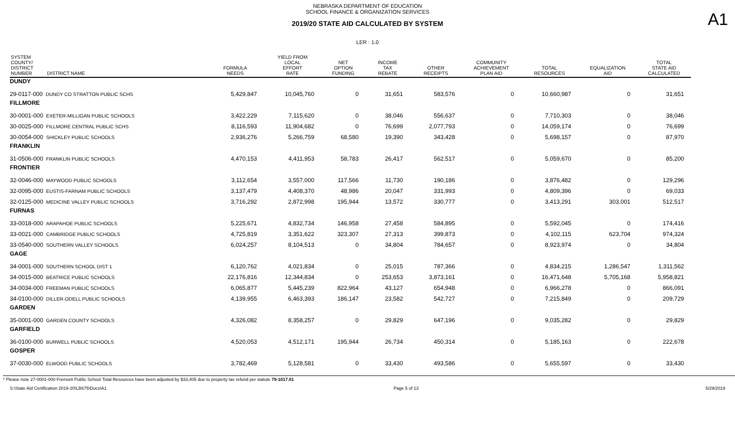A1
NEBRASKA DEPARTMENT OF EDUCATION
SCHOOL FINANCE & ORGANIZATION SERVICES
2019/20 STATE AID CALCULATED BY SYSTEM
LER : 1.0
| SYSTEM COUNTY/ DISTRICT NUMBER DISTRICT NAME | FORMULA NEEDS | YIELD FROM LOCAL EFFORT RATE | NET OPTION FUNDING | INCOME TAX REBATE | OTHER RECEIPTS | COMMUNITY ACHIEVEMENT PLAN AID | TOTAL RESOURCES | EQUALIZATION AID | TOTAL STATE AID CALCULATED |
| --- | --- | --- | --- | --- | --- | --- | --- | --- | --- |
| DUNDY | | | | | | | | | |
| 29-0117-000 DUNDY CO STRATTON PUBLIC SCHS | 5,429,847 | 10,045,760 | 0 | 31,651 | 583,576 | 0 | 10,660,987 | 0 | 31,651 |
| FILLMORE | | | | | | | | | |
| 30-0001-000 EXETER-MILLIGAN PUBLIC SCHOOLS | 3,422,229 | 7,115,620 | 0 | 38,046 | 556,637 | 0 | 7,710,303 | 0 | 38,046 |
| 30-0025-000 FILLMORE CENTRAL PUBLIC SCHS | 8,116,593 | 11,904,682 | 0 | 76,699 | 2,077,793 | 0 | 14,059,174 | 0 | 76,699 |
| 30-0054-000 SHICKLEY PUBLIC SCHOOLS | 2,936,276 | 5,266,759 | 68,580 | 19,390 | 343,428 | 0 | 5,698,157 | 0 | 87,970 |
| FRANKLIN | | | | | | | | | |
| 31-0506-000 FRANKLIN PUBLIC SCHOOLS | 4,470,153 | 4,411,953 | 58,783 | 26,417 | 562,517 | 0 | 5,059,670 | 0 | 85,200 |
| FRONTIER | | | | | | | | | |
| 32-0046-000 MAYWOOD PUBLIC SCHOOLS | 3,112,654 | 3,557,000 | 117,566 | 11,730 | 190,186 | 0 | 3,876,482 | 0 | 129,296 |
| 32-0095-000 EUSTIS-FARNAM PUBLIC SCHOOLS | 3,137,479 | 4,408,370 | 48,986 | 20,047 | 331,993 | 0 | 4,809,396 | 0 | 69,033 |
| 32-0125-000 MEDICINE VALLEY PUBLIC SCHOOLS | 3,716,292 | 2,872,998 | 195,944 | 13,572 | 330,777 | 0 | 3,413,291 | 303,001 | 512,517 |
| FURNAS | | | | | | | | | |
| 33-0018-000 ARAPAHOE PUBLIC SCHOOLS | 5,225,671 | 4,832,734 | 146,958 | 27,458 | 584,895 | 0 | 5,592,045 | 0 | 174,416 |
| 33-0021-000 CAMBRIDGE PUBLIC SCHOOLS | 4,725,819 | 3,351,622 | 323,307 | 27,313 | 399,873 | 0 | 4,102,115 | 623,704 | 974,324 |
| 33-0540-000 SOUTHERN VALLEY SCHOOLS | 6,024,257 | 8,104,513 | 0 | 34,804 | 784,657 | 0 | 8,923,974 | 0 | 34,804 |
| GAGE | | | | | | | | | |
| 34-0001-000 SOUTHERN SCHOOL DIST 1 | 6,120,762 | 4,021,834 | 0 | 25,015 | 787,366 | 0 | 4,834,215 | 1,286,547 | 1,311,562 |
| 34-0015-000 BEATRICE PUBLIC SCHOOLS | 22,176,816 | 12,344,834 | 0 | 253,653 | 3,873,161 | 0 | 16,471,648 | 5,705,168 | 5,958,821 |
| 34-0034-000 FREEMAN PUBLIC SCHOOLS | 6,065,877 | 5,445,239 | 822,964 | 43,127 | 654,948 | 0 | 6,966,278 | 0 | 866,091 |
| 34-0100-000 DILLER-ODELL PUBLIC SCHOOLS | 4,139,955 | 6,463,393 | 186,147 | 23,582 | 542,727 | 0 | 7,215,849 | 0 | 209,729 |
| GARDEN | | | | | | | | | |
| 35-0001-000 GARDEN COUNTY SCHOOLS | 4,326,082 | 8,358,257 | 0 | 29,829 | 647,196 | 0 | 9,035,282 | 0 | 29,829 |
| GARFIELD | | | | | | | | | |
| 36-0100-000 BURWELL PUBLIC SCHOOLS | 4,520,053 | 4,512,171 | 195,944 | 26,734 | 450,314 | 0 | 5,185,163 | 0 | 222,678 |
| GOSPER | | | | | | | | | |
| 37-0030-000 ELWOOD PUBLIC SCHOOLS | 3,782,469 | 5,128,581 | 0 | 33,430 | 493,586 | 0 | 5,655,597 | 0 | 33,430 |
* Please note 27-0001-000 Fremont Public School Total Resources have been adjusted by $33,405 due to property tax refund per statute 79-1017.01
S:\State Aid Certification 2019-20\LB675\Docs\A1 Page 5 of 13 5/29/2019